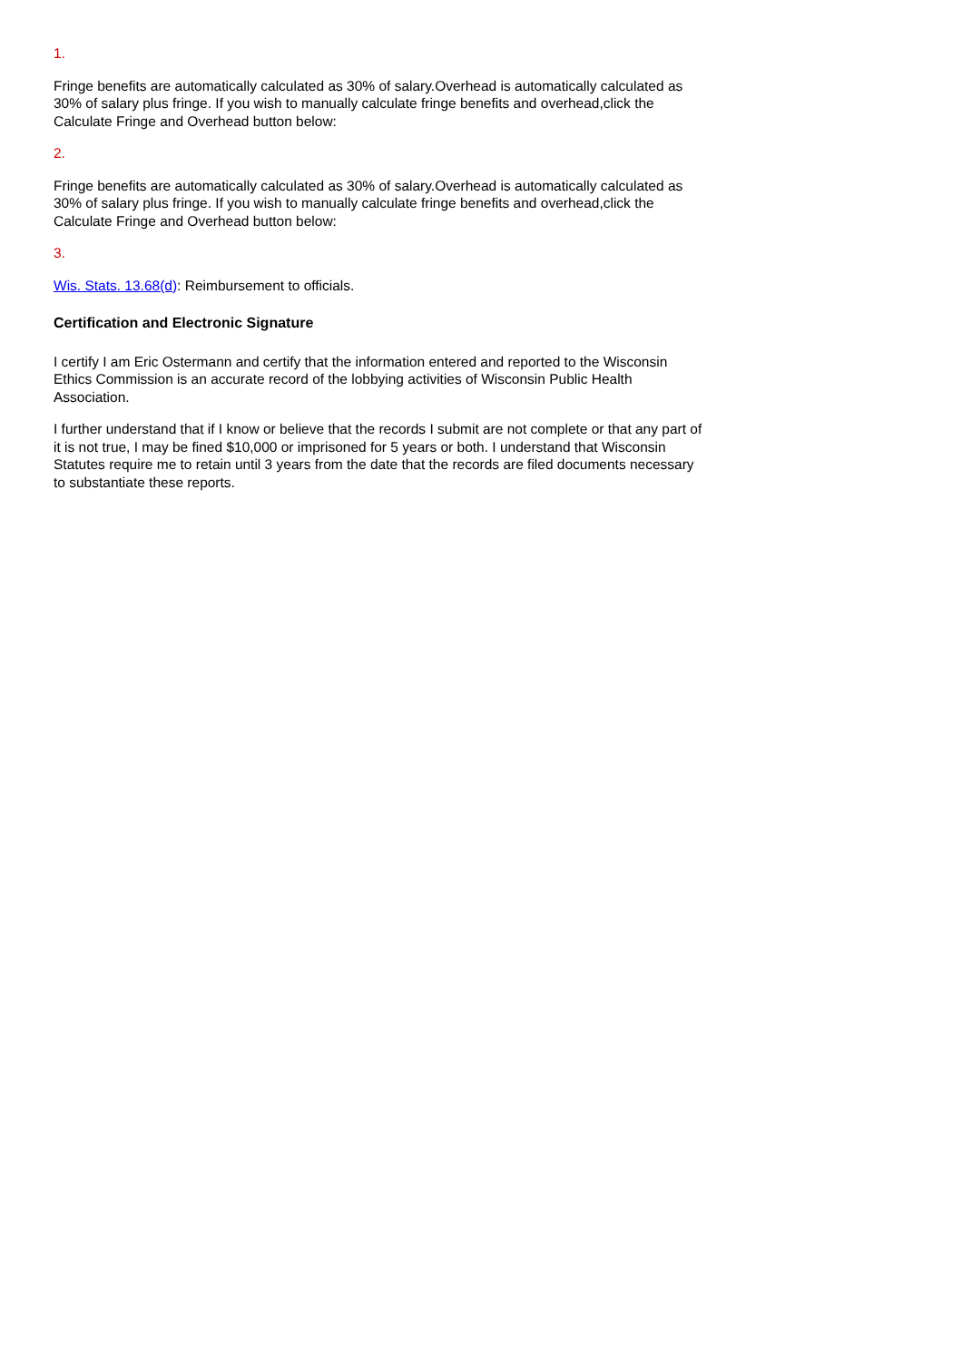1.
Fringe benefits are automatically calculated as 30% of salary.Overhead is automatically calculated as 30% of salary plus fringe. If you wish to manually calculate fringe benefits and overhead,click the Calculate Fringe and Overhead button below:
2.
Fringe benefits are automatically calculated as 30% of salary.Overhead is automatically calculated as 30% of salary plus fringe. If you wish to manually calculate fringe benefits and overhead,click the Calculate Fringe and Overhead button below:
3.
Wis. Stats. 13.68(d): Reimbursement to officials.
Certification and Electronic Signature
I certify I am Eric Ostermann and certify that the information entered and reported to the Wisconsin Ethics Commission is an accurate record of the lobbying activities of Wisconsin Public Health Association.
I further understand that if I know or believe that the records I submit are not complete or that any part of it is not true, I may be fined $10,000 or imprisoned for 5 years or both. I understand that Wisconsin Statutes require me to retain until 3 years from the date that the records are filed documents necessary to substantiate these reports.